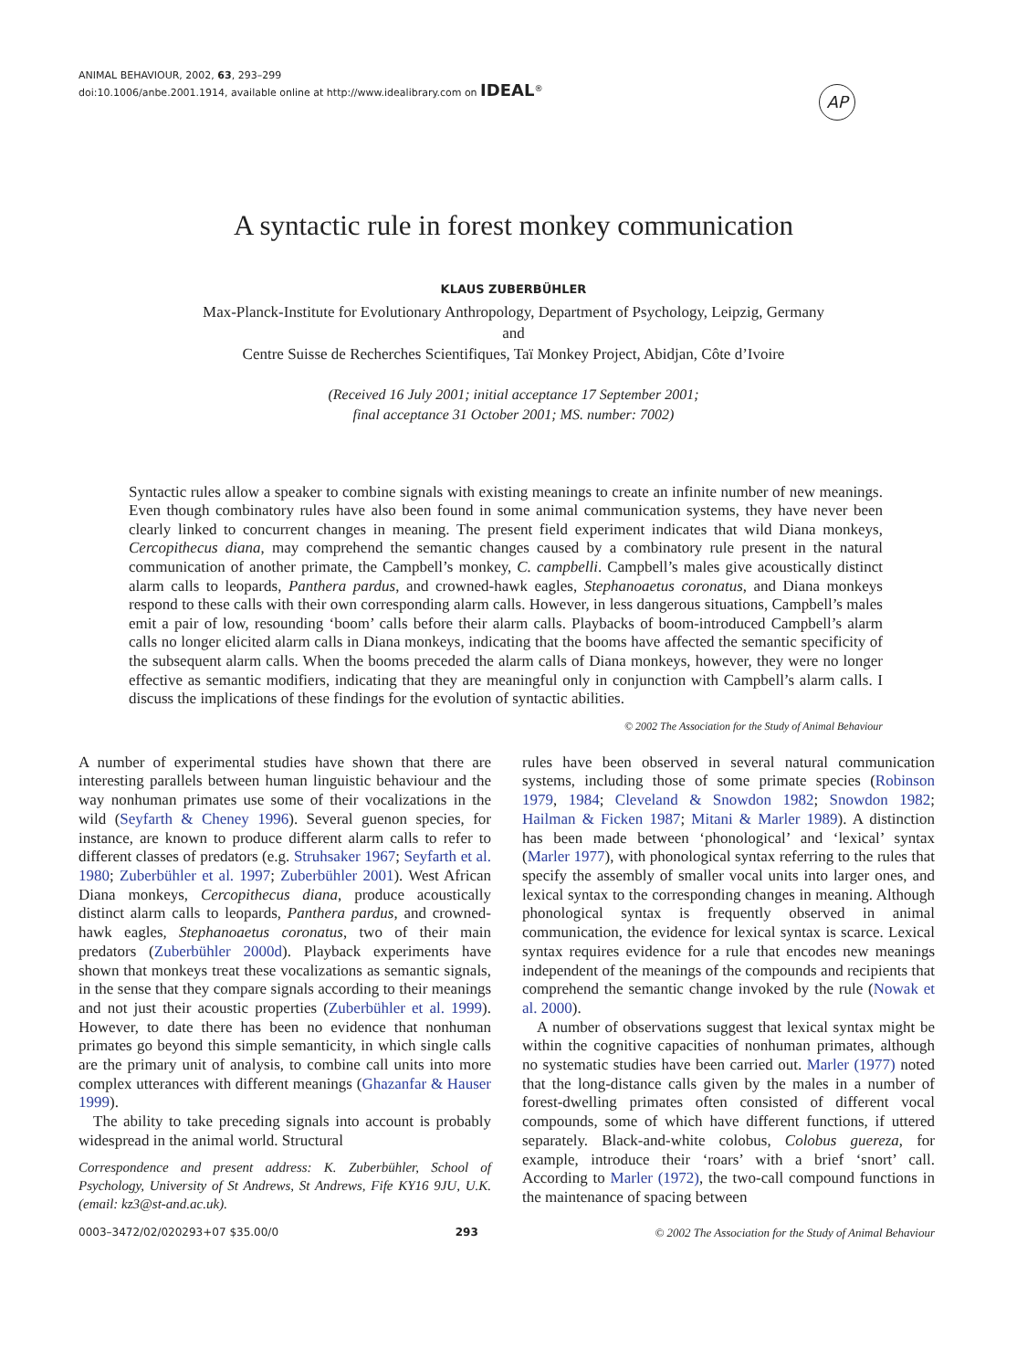ANIMAL BEHAVIOUR, 2002, 63, 293–299
doi:10.1006/anbe.2001.1914, available online at http://www.idealibrary.com on IDEAL<sup>®</sup>
AP
A syntactic rule in forest monkey communication
KLAUS ZUBERBÜHLER
Max-Planck-Institute for Evolutionary Anthropology, Department of Psychology, Leipzig, Germany
and
Centre Suisse de Recherches Scientifiques, Taï Monkey Project, Abidjan, Côte d’Ivoire
(Received 16 July 2001; initial acceptance 17 September 2001;
final acceptance 31 October 2001; MS. number: 7002)
Syntactic rules allow a speaker to combine signals with existing meanings to create an infinite number of new meanings. Even though combinatory rules have also been found in some animal communication systems, they have never been clearly linked to concurrent changes in meaning. The present field experiment indicates that wild Diana monkeys, Cercopithecus diana, may comprehend the semantic changes caused by a combinatory rule present in the natural communication of another primate, the Campbell’s monkey, C. campbelli. Campbell’s males give acoustically distinct alarm calls to leopards, Panthera pardus, and crowned-hawk eagles, Stephanoaetus coronatus, and Diana monkeys respond to these calls with their own corresponding alarm calls. However, in less dangerous situations, Campbell’s males emit a pair of low, resounding ‘boom’ calls before their alarm calls. Playbacks of boom-introduced Campbell’s alarm calls no longer elicited alarm calls in Diana monkeys, indicating that the booms have affected the semantic specificity of the subsequent alarm calls. When the booms preceded the alarm calls of Diana monkeys, however, they were no longer effective as semantic modifiers, indicating that they are meaningful only in conjunction with Campbell’s alarm calls. I discuss the implications of these findings for the evolution of syntactic abilities.
© 2002 The Association for the Study of Animal Behaviour
A number of experimental studies have shown that there are interesting parallels between human linguistic behaviour and the way nonhuman primates use some of their vocalizations in the wild (Seyfarth & Cheney 1996). Several guenon species, for instance, are known to produce different alarm calls to refer to different classes of predators (e.g. Struhsaker 1967; Seyfarth et al. 1980; Zuberbühler et al. 1997; Zuberbühler 2001). West African Diana monkeys, Cercopithecus diana, produce acoustically distinct alarm calls to leopards, Panthera pardus, and crowned-hawk eagles, Stephanoaetus coronatus, two of their main predators (Zuberbühler 2000d). Playback experiments have shown that monkeys treat these vocalizations as semantic signals, in the sense that they compare signals according to their meanings and not just their acoustic properties (Zuberbühler et al. 1999). However, to date there has been no evidence that nonhuman primates go beyond this simple semanticity, in which single calls are the primary unit of analysis, to combine call units into more complex utterances with different meanings (Ghazanfar & Hauser 1999).
The ability to take preceding signals into account is probably widespread in the animal world. Structural
Correspondence and present address: K. Zuberbühler, School of Psychology, University of St Andrews, St Andrews, Fife KY16 9JU, U.K. (email: kz3@st-and.ac.uk).
rules have been observed in several natural communication systems, including those of some primate species (Robinson 1979, 1984; Cleveland & Snowdon 1982; Snowdon 1982; Hailman & Ficken 1987; Mitani & Marler 1989). A distinction has been made between ‘phonological’ and ‘lexical’ syntax (Marler 1977), with phonological syntax referring to the rules that specify the assembly of smaller vocal units into larger ones, and lexical syntax to the corresponding changes in meaning. Although phonological syntax is frequently observed in animal communication, the evidence for lexical syntax is scarce. Lexical syntax requires evidence for a rule that encodes new meanings independent of the meanings of the compounds and recipients that comprehend the semantic change invoked by the rule (Nowak et al. 2000).
A number of observations suggest that lexical syntax might be within the cognitive capacities of nonhuman primates, although no systematic studies have been carried out. Marler (1977) noted that the long-distance calls given by the males in a number of forest-dwelling primates often consisted of different vocal compounds, some of which have different functions, if uttered separately. Black-and-white colobus, Colobus guereza, for example, introduce their ‘roars’ with a brief ‘snort’ call. According to Marler (1972), the two-call compound functions in the maintenance of spacing between
0003–3472/02/020293+07 $35.00/0 293 © 2002 The Association for the Study of Animal Behaviour